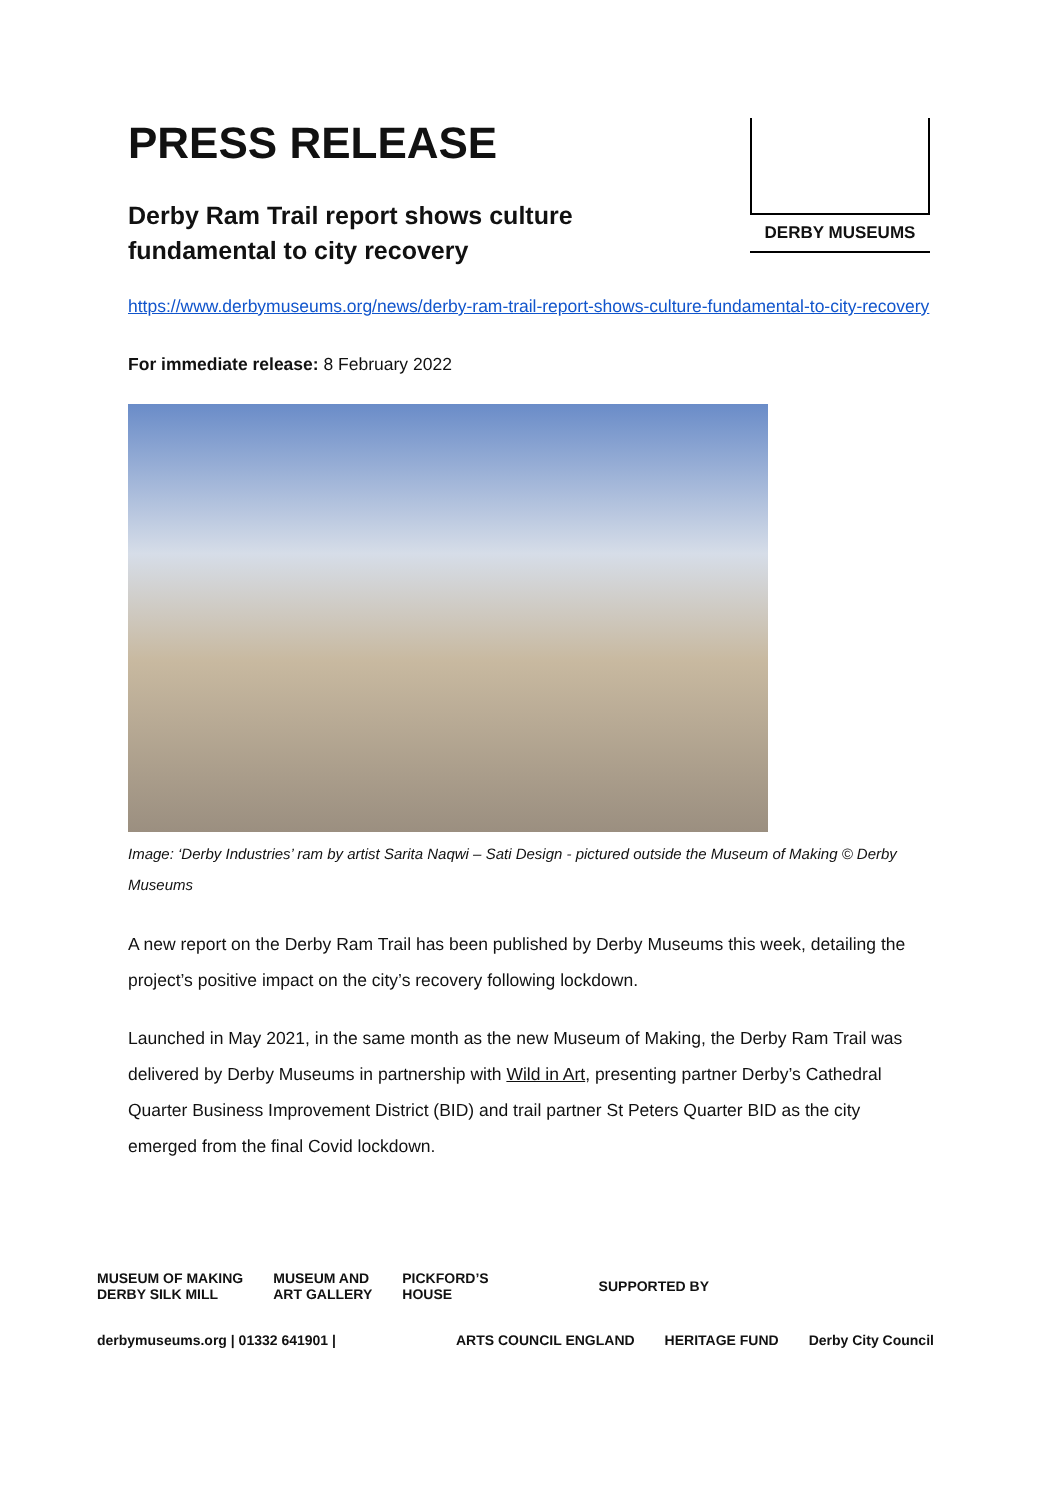DERBY MUSEUMS
PRESS RELEASE
Derby Ram Trail report shows culture fundamental to city recovery
https://www.derbymuseums.org/news/derby-ram-trail-report-shows-culture-fundamental-to-city-recovery
For immediate release: 8 February 2022
Image: ‘Derby Industries’ ram by artist Sarita Naqwi – Sati Design - pictured outside the Museum of Making © Derby Museums
A new report on the Derby Ram Trail has been published by Derby Museums this week, detailing the project’s positive impact on the city’s recovery following lockdown.
Launched in May 2021, in the same month as the new Museum of Making, the Derby Ram Trail was delivered by Derby Museums in partnership with Wild in Art, presenting partner Derby’s Cathedral Quarter Business Improvement District (BID) and trail partner St Peters Quarter BID as the city emerged from the final Covid lockdown.
MUSEUM OF MAKING
DERBY SILK MILL
MUSEUM AND
ART GALLERY
PICKFORD’S
HOUSE
SUPPORTED BY
derbymuseums.org | 01332 641901 |
ARTS COUNCIL ENGLAND HERITAGE FUND Derby City Council